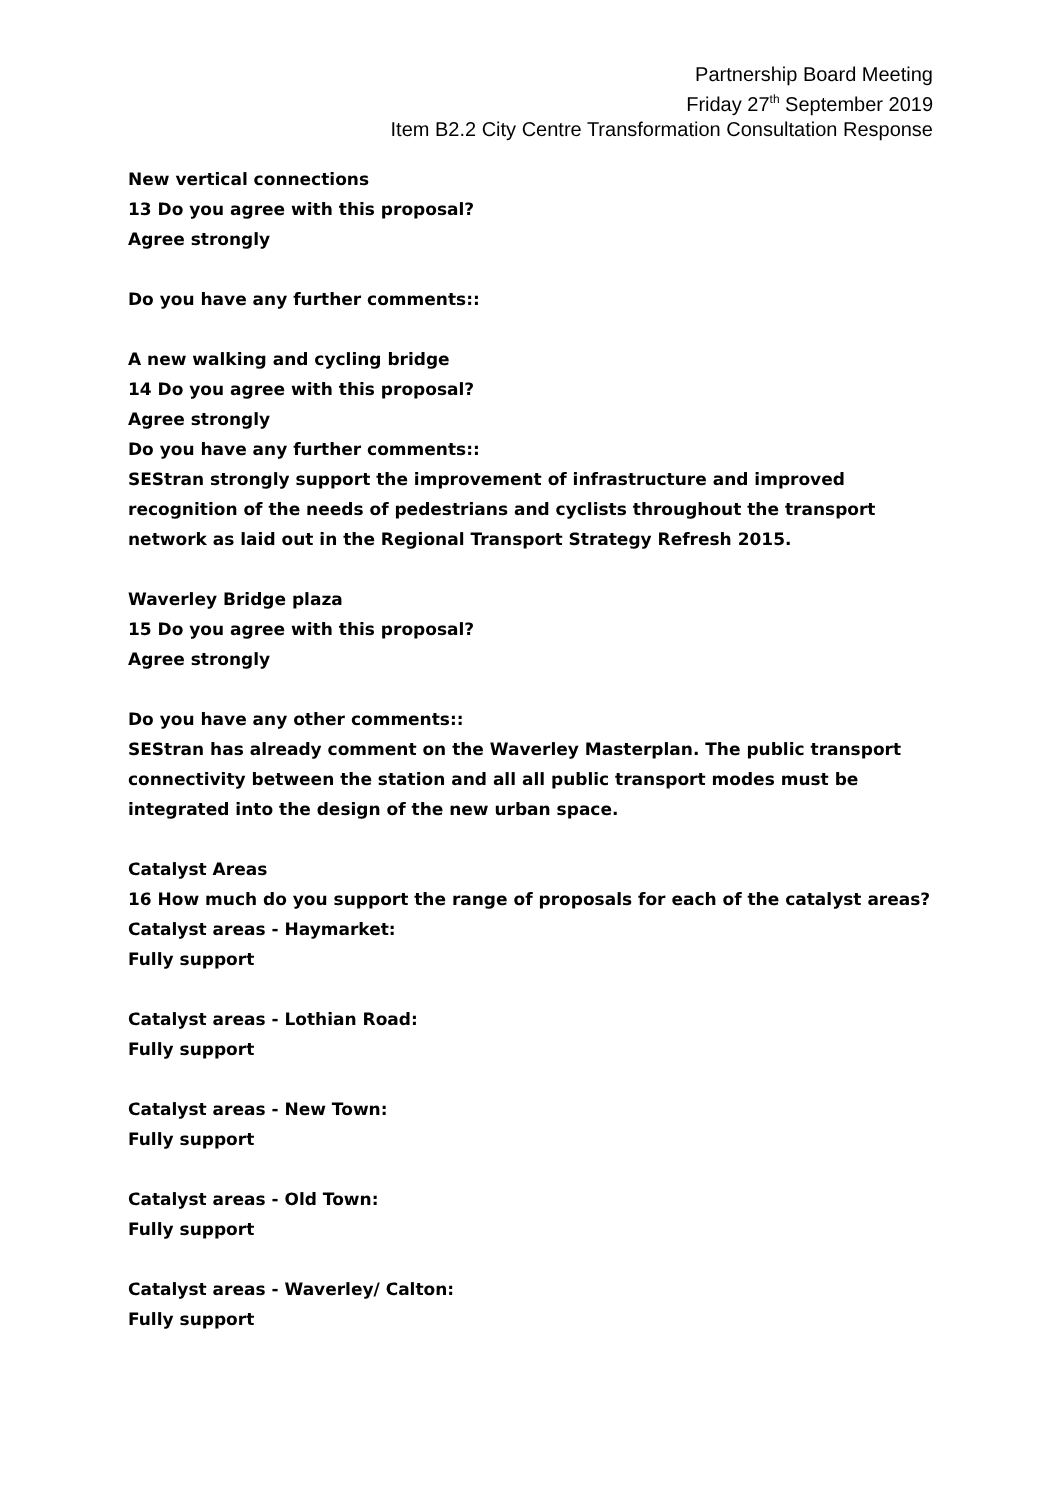Partnership Board Meeting
Friday 27<sup>th</sup> September 2019
Item B2.2 City Centre Transformation Consultation Response
New vertical connections
13 Do you agree with this proposal?
Agree strongly
Do you have any further comments::
A new walking and cycling bridge
14 Do you agree with this proposal?
Agree strongly
Do you have any further comments::
SEStran strongly support the improvement of infrastructure and improved recognition of the needs of pedestrians and cyclists throughout the transport network as laid out in the Regional Transport Strategy Refresh 2015.
Waverley Bridge plaza
15 Do you agree with this proposal?
Agree strongly
Do you have any other comments::
SEStran has already comment on the Waverley Masterplan. The public transport connectivity between the station and all all public transport modes must be
integrated into the design of the new urban space.
Catalyst Areas
16 How much do you support the range of proposals for each of the catalyst areas?
Catalyst areas - Haymarket:
Fully support
Catalyst areas - Lothian Road:
Fully support
Catalyst areas - New Town:
Fully support
Catalyst areas - Old Town:
Fully support
Catalyst areas - Waverley/ Calton:
Fully support